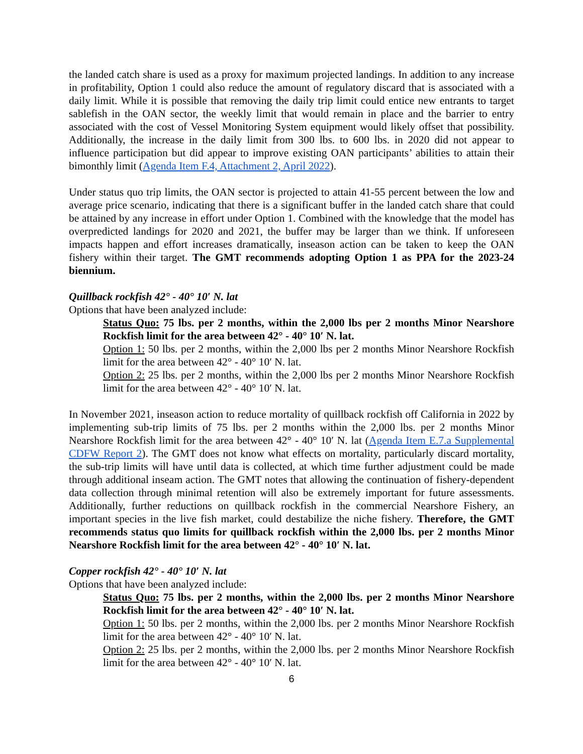the landed catch share is used as a proxy for maximum projected landings. In addition to any increase in profitability, Option 1 could also reduce the amount of regulatory discard that is associated with a daily limit. While it is possible that removing the daily trip limit could entice new entrants to target sablefish in the OAN sector, the weekly limit that would remain in place and the barrier to entry associated with the cost of Vessel Monitoring System equipment would likely offset that possibility. Additionally, the increase in the daily limit from 300 lbs. to 600 lbs. in 2020 did not appear to influence participation but did appear to improve existing OAN participants’ abilities to attain their bimonthly limit (Agenda Item F.4, Attachment 2, April 2022).
Under status quo trip limits, the OAN sector is projected to attain 41-55 percent between the low and average price scenario, indicating that there is a significant buffer in the landed catch share that could be attained by any increase in effort under Option 1. Combined with the knowledge that the model has overpredicted landings for 2020 and 2021, the buffer may be larger than we think. If unforeseen impacts happen and effort increases dramatically, inseason action can be taken to keep the OAN fishery within their target. The GMT recommends adopting Option 1 as PPA for the 2023-24 biennium.
Quillback rockfish 42° - 40° 10′ N. lat
Options that have been analyzed include:
Status Quo: 75 lbs. per 2 months, within the 2,000 lbs per 2 months Minor Nearshore Rockfish limit for the area between 42° - 40° 10′ N. lat.
Option 1: 50 lbs. per 2 months, within the 2,000 lbs per 2 months Minor Nearshore Rockfish limit for the area between 42° - 40° 10′ N. lat.
Option 2: 25 lbs. per 2 months, within the 2,000 lbs per 2 months Minor Nearshore Rockfish limit for the area between 42° - 40° 10′ N. lat.
In November 2021, inseason action to reduce mortality of quillback rockfish off California in 2022 by implementing sub-trip limits of 75 lbs. per 2 months within the 2,000 lbs. per 2 months Minor Nearshore Rockfish limit for the area between 42° - 40° 10′ N. lat (Agenda Item E.7.a Supplemental CDFW Report 2). The GMT does not know what effects on mortality, particularly discard mortality, the sub-trip limits will have until data is collected, at which time further adjustment could be made through additional inseam action. The GMT notes that allowing the continuation of fishery-dependent data collection through minimal retention will also be extremely important for future assessments. Additionally, further reductions on quillback rockfish in the commercial Nearshore Fishery, an important species in the live fish market, could destabilize the niche fishery. Therefore, the GMT recommends status quo limits for quillback rockfish within the 2,000 lbs. per 2 months Minor Nearshore Rockfish limit for the area between 42° - 40° 10′ N. lat.
Copper rockfish 42° - 40° 10′ N. lat
Options that have been analyzed include:
Status Quo: 75 lbs. per 2 months, within the 2,000 lbs. per 2 months Minor Nearshore Rockfish limit for the area between 42° - 40° 10′ N. lat.
Option 1: 50 lbs. per 2 months, within the 2,000 lbs. per 2 months Minor Nearshore Rockfish limit for the area between 42° - 40° 10′ N. lat.
Option 2: 25 lbs. per 2 months, within the 2,000 lbs. per 2 months Minor Nearshore Rockfish limit for the area between 42° - 40° 10′ N. lat.
6